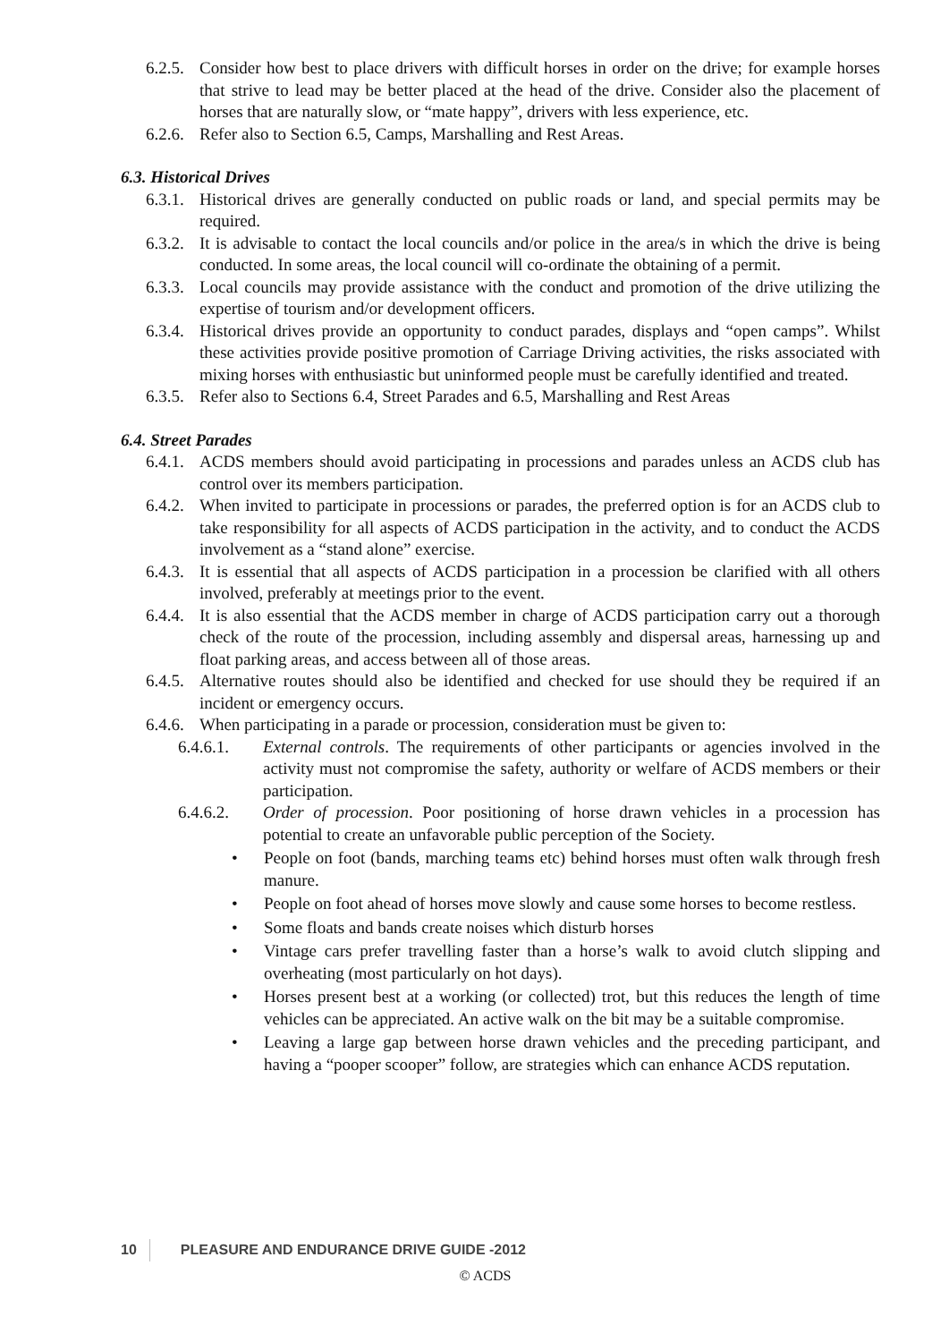6.2.5.
Consider how best to place drivers with difficult horses in order on the drive; for example horses that strive to lead may be better placed at the head of the drive. Consider also the placement of horses that are naturally slow, or “mate happy”, drivers with less experience, etc.
6.2.6.
Refer also to Section 6.5, Camps, Marshalling and Rest Areas.
6.3. Historical Drives
6.3.1.
Historical drives are generally conducted on public roads or land, and special permits may be required.
6.3.2.
It is advisable to contact the local councils and/or police in the area/s in which the drive is being conducted. In some areas, the local council will co-ordinate the obtaining of a permit.
6.3.3.
Local councils may provide assistance with the conduct and promotion of the drive utilizing the expertise of tourism and/or development officers.
6.3.4.
Historical drives provide an opportunity to conduct parades, displays and “open camps”. Whilst these activities provide positive promotion of Carriage Driving activities, the risks associated with mixing horses with enthusiastic but uninformed people must be carefully identified and treated.
6.3.5.
Refer also to Sections 6.4, Street Parades and 6.5, Marshalling and Rest Areas
6.4. Street Parades
6.4.1.
ACDS members should avoid participating in processions and parades unless an ACDS club has control over its members participation.
6.4.2.
When invited to participate in processions or parades, the preferred option is for an ACDS club to take responsibility for all aspects of ACDS participation in the activity, and to conduct the ACDS involvement as a “stand alone” exercise.
6.4.3.
It is essential that all aspects of ACDS participation in a procession be clarified with all others involved, preferably at meetings prior to the event.
6.4.4.
It is also essential that the ACDS member in charge of ACDS participation carry out a thorough check of the route of the procession, including assembly and dispersal areas, harnessing up and float parking areas, and access between all of those areas.
6.4.5.
Alternative routes should also be identified and checked for use should they be required if an incident or emergency occurs.
6.4.6.
When participating in a parade or procession, consideration must be given to:
6.4.6.1. External controls. The requirements of other participants or agencies involved in the activity must not compromise the safety, authority or welfare of ACDS members or their participation.
6.4.6.2. Order of procession. Poor positioning of horse drawn vehicles in a procession has potential to create an unfavorable public perception of the Society.
• People on foot (bands, marching teams etc) behind horses must often walk through fresh manure.
• People on foot ahead of horses move slowly and cause some horses to become restless.
• Some floats and bands create noises which disturb horses
• Vintage cars prefer travelling faster than a horse’s walk to avoid clutch slipping and overheating (most particularly on hot days).
• Horses present best at a working (or collected) trot, but this reduces the length of time vehicles can be appreciated. An active walk on the bit may be a suitable compromise.
• Leaving a large gap between horse drawn vehicles and the preceding participant, and having a “pooper scooper” follow, are strategies which can enhance ACDS reputation.
10 PLEASURE AND ENDURANCE DRIVE GUIDE -2012
© ACDS